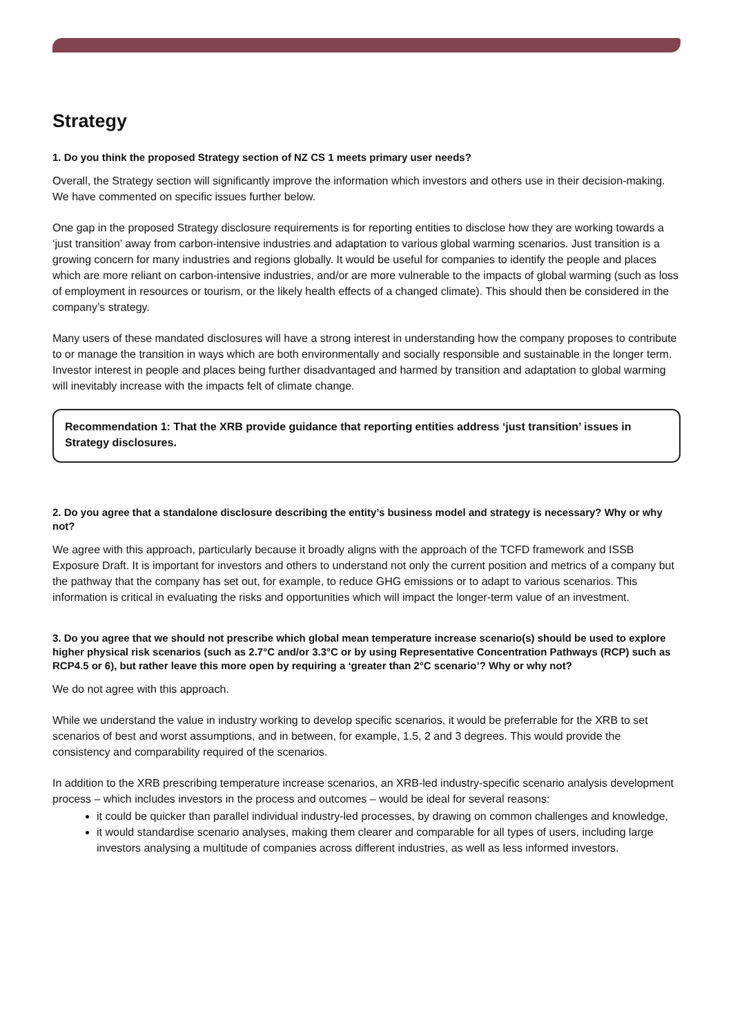Strategy
1. Do you think the proposed Strategy section of NZ CS 1 meets primary user needs?
Overall, the Strategy section will significantly improve the information which investors and others use in their decision-making. We have commented on specific issues further below.
One gap in the proposed Strategy disclosure requirements is for reporting entities to disclose how they are working towards a ‘just transition’ away from carbon-intensive industries and adaptation to various global warming scenarios. Just transition is a growing concern for many industries and regions globally. It would be useful for companies to identify the people and places which are more reliant on carbon-intensive industries, and/or are more vulnerable to the impacts of global warming (such as loss of employment in resources or tourism, or the likely health effects of a changed climate). This should then be considered in the company’s strategy.
Many users of these mandated disclosures will have a strong interest in understanding how the company proposes to contribute to or manage the transition in ways which are both environmentally and socially responsible and sustainable in the longer term. Investor interest in people and places being further disadvantaged and harmed by transition and adaptation to global warming will inevitably increase with the impacts felt of climate change.
Recommendation 1: That the XRB provide guidance that reporting entities address ‘just transition’ issues in Strategy disclosures.
2. Do you agree that a standalone disclosure describing the entity’s business model and strategy is necessary? Why or why not?
We agree with this approach, particularly because it broadly aligns with the approach of the TCFD framework and ISSB Exposure Draft. It is important for investors and others to understand not only the current position and metrics of a company but the pathway that the company has set out, for example, to reduce GHG emissions or to adapt to various scenarios. This information is critical in evaluating the risks and opportunities which will impact the longer-term value of an investment.
3. Do you agree that we should not prescribe which global mean temperature increase scenario(s) should be used to explore higher physical risk scenarios (such as 2.7°C and/or 3.3°C or by using Representative Concentration Pathways (RCP) such as RCP4.5 or 6), but rather leave this more open by requiring a ‘greater than 2°C scenario’? Why or why not?
We do not agree with this approach.
While we understand the value in industry working to develop specific scenarios, it would be preferrable for the XRB to set scenarios of best and worst assumptions, and in between, for example, 1.5, 2 and 3 degrees. This would provide the consistency and comparability required of the scenarios.
In addition to the XRB prescribing temperature increase scenarios, an XRB-led industry-specific scenario analysis development process – which includes investors in the process and outcomes – would be ideal for several reasons:
it could be quicker than parallel individual industry-led processes, by drawing on common challenges and knowledge,
it would standardise scenario analyses, making them clearer and comparable for all types of users, including large investors analysing a multitude of companies across different industries, as well as less informed investors.